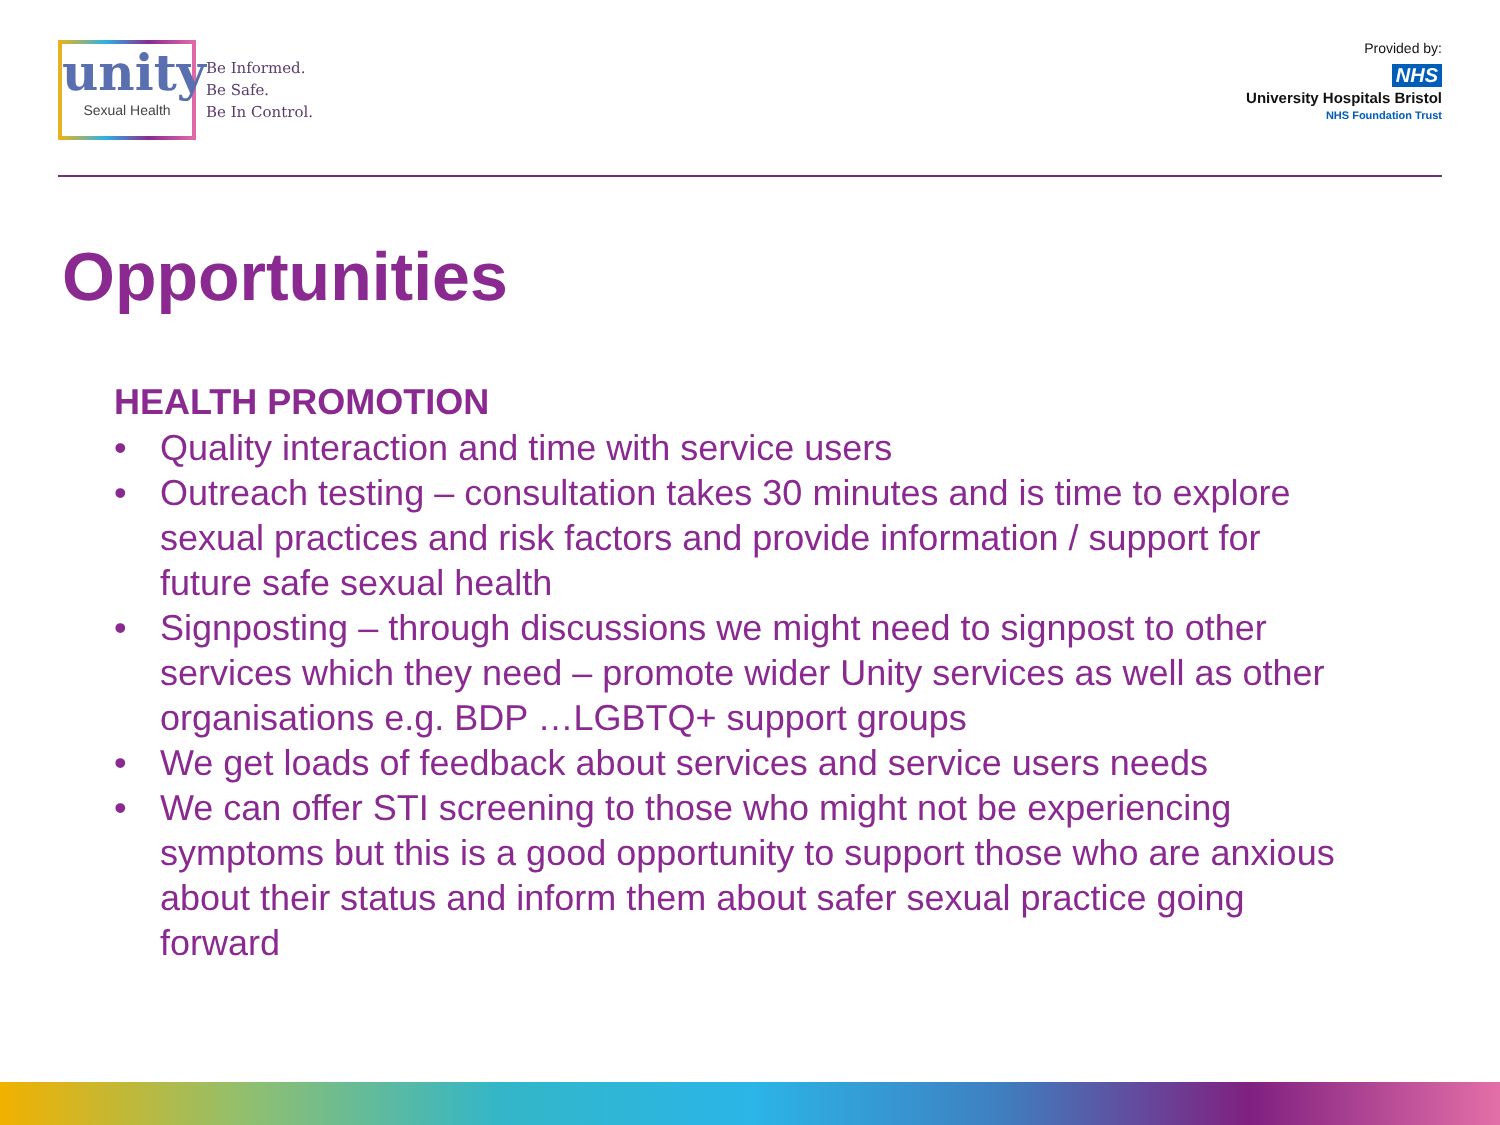unity
Sexual Health
Be Informed.
Be Safe.
Be In Control.
Provided by:
NHS
University Hospitals Bristol
NHS Foundation Trust
Opportunities
HEALTH PROMOTION
• Quality interaction and time with service users
• Outreach testing – consultation takes 30 minutes and is time to explore sexual practices and risk factors and provide information / support for future safe sexual health
• Signposting – through discussions we might need to signpost to other services which they need – promote wider Unity services as well as other organisations e.g. BDP …LGBTQ+ support groups
• We get loads of feedback about services and service users needs
• We can offer STI screening to those who might not be experiencing symptoms but this is a good opportunity to support those who are anxious about their status and inform them about safer sexual practice going forward